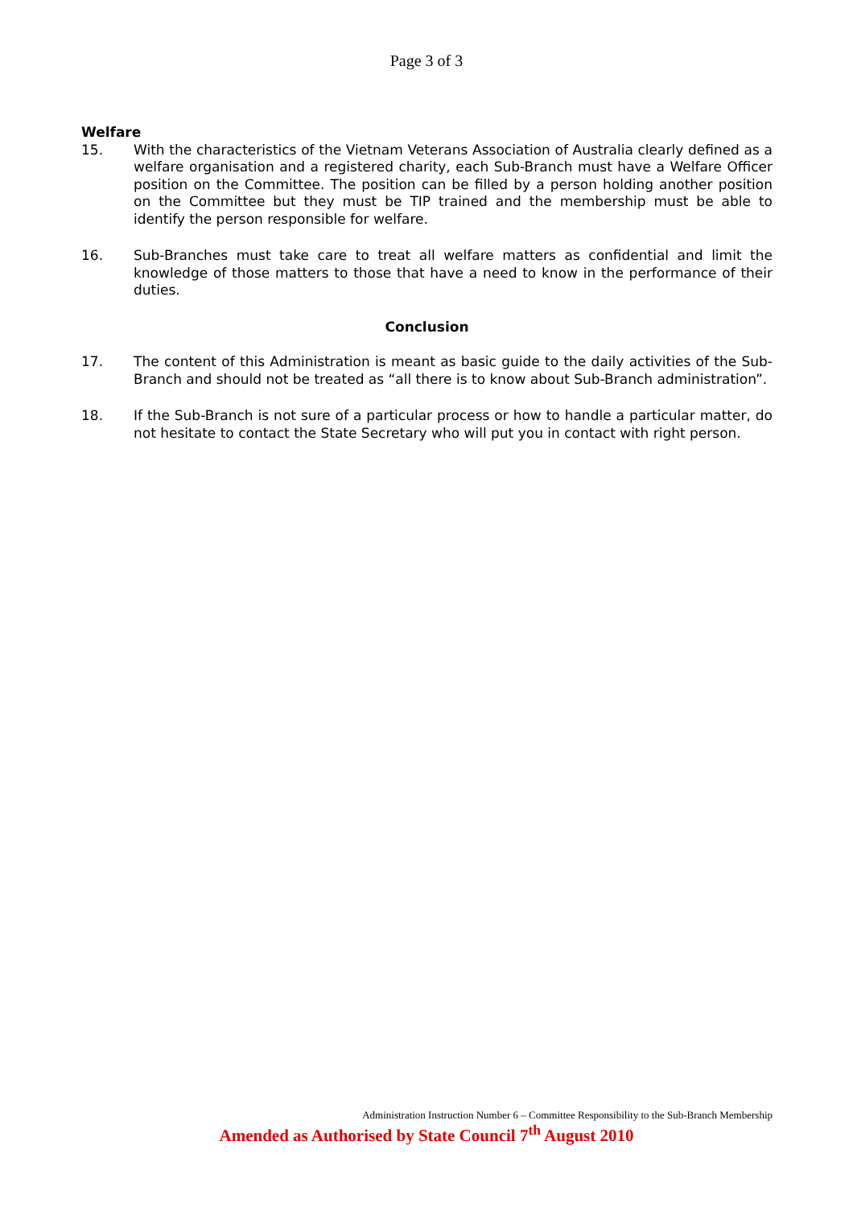Page 3 of 3
Welfare
15. With the characteristics of the Vietnam Veterans Association of Australia clearly defined as a welfare organisation and a registered charity, each Sub-Branch must have a Welfare Officer position on the Committee. The position can be filled by a person holding another position on the Committee but they must be TIP trained and the membership must be able to identify the person responsible for welfare.
16. Sub-Branches must take care to treat all welfare matters as confidential and limit the knowledge of those matters to those that have a need to know in the performance of their duties.
Conclusion
17. The content of this Administration is meant as basic guide to the daily activities of the Sub-Branch and should not be treated as “all there is to know about Sub-Branch administration”.
18. If the Sub-Branch is not sure of a particular process or how to handle a particular matter, do not hesitate to contact the State Secretary who will put you in contact with right person.
Administration Instruction Number 6 – Committee Responsibility to the Sub-Branch Membership
Amended as Authorised by State Council 7<sup>th</sup> August 2010